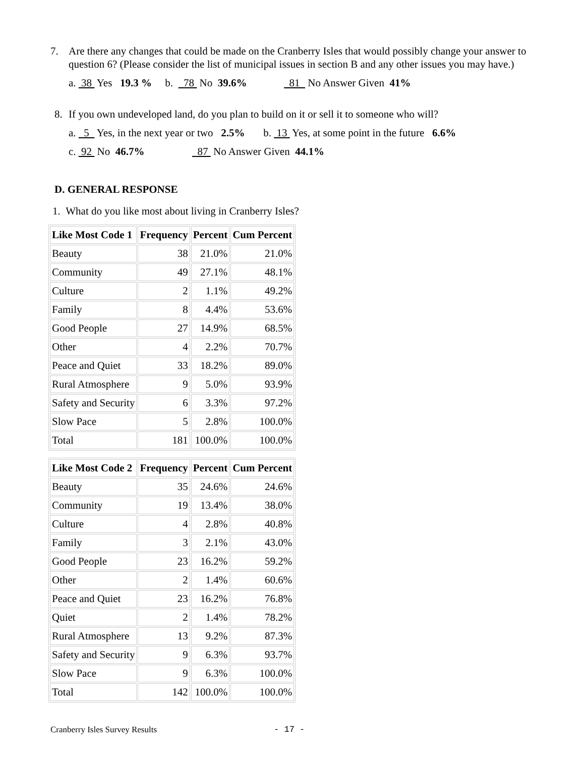7. Are there any changes that could be made on the Cranberry Isles that would possibly change your answer to question 6? (Please consider the list of municipal issues in section B and any other issues you may have.)
a. 38 Yes 19.3 % b. 78 No 39.6% 81 No Answer Given 41%
8. If you own undeveloped land, do you plan to build on it or sell it to someone who will?
a. 5 Yes, in the next year or two 2.5% b. 13 Yes, at some point in the future 6.6%
c. 92 No 46.7% 87 No Answer Given 44.1%
D. GENERAL RESPONSE
1. What do you like most about living in Cranberry Isles?
| Like Most Code 1 | Frequency | Percent | Cum Percent |
| --- | --- | --- | --- |
| Beauty | 38 | 21.0% | 21.0% |
| Community | 49 | 27.1% | 48.1% |
| Culture | 2 | 1.1% | 49.2% |
| Family | 8 | 4.4% | 53.6% |
| Good People | 27 | 14.9% | 68.5% |
| Other | 4 | 2.2% | 70.7% |
| Peace and Quiet | 33 | 18.2% | 89.0% |
| Rural Atmosphere | 9 | 5.0% | 93.9% |
| Safety and Security | 6 | 3.3% | 97.2% |
| Slow Pace | 5 | 2.8% | 100.0% |
| Total | 181 | 100.0% | 100.0% |
| Like Most Code 2 | Frequency | Percent | Cum Percent |
| --- | --- | --- | --- |
| Beauty | 35 | 24.6% | 24.6% |
| Community | 19 | 13.4% | 38.0% |
| Culture | 4 | 2.8% | 40.8% |
| Family | 3 | 2.1% | 43.0% |
| Good People | 23 | 16.2% | 59.2% |
| Other | 2 | 1.4% | 60.6% |
| Peace and Quiet | 23 | 16.2% | 76.8% |
| Quiet | 2 | 1.4% | 78.2% |
| Rural Atmosphere | 13 | 9.2% | 87.3% |
| Safety and Security | 9 | 6.3% | 93.7% |
| Slow Pace | 9 | 6.3% | 100.0% |
| Total | 142 | 100.0% | 100.0% |
Cranberry Isles Survey Results - 17 -